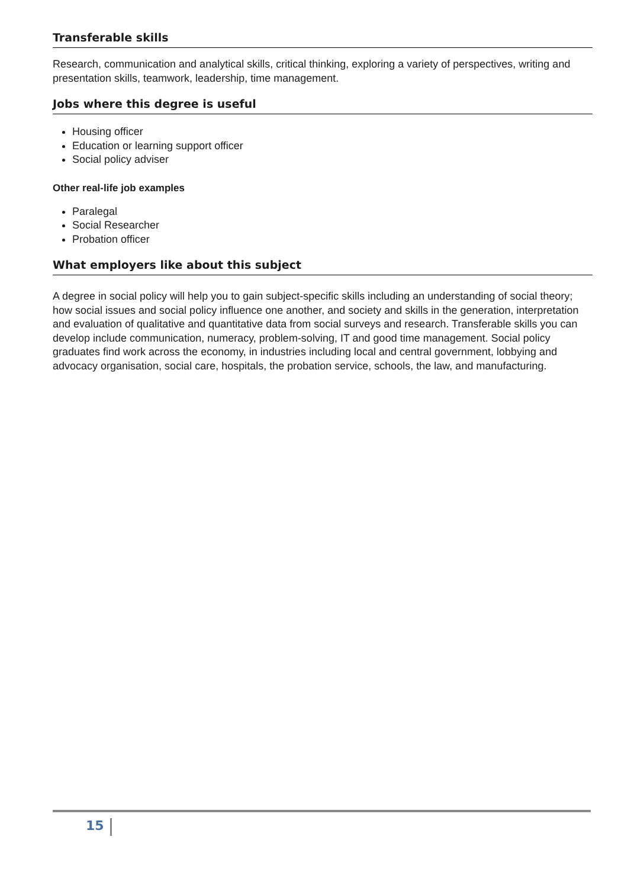Transferable skills
Research, communication and analytical skills, critical thinking, exploring a variety of perspectives, writing and presentation skills, teamwork, leadership, time management.
Jobs where this degree is useful
Housing officer
Education or learning support officer
Social policy adviser
Other real-life job examples
Paralegal
Social Researcher
Probation officer
What employers like about this subject
A degree in social policy will help you to gain subject-specific skills including an understanding of social theory; how social issues and social policy influence one another, and society and skills in the generation, interpretation and evaluation of qualitative and quantitative data from social surveys and research. Transferable skills you can develop include communication, numeracy, problem-solving, IT and good time management. Social policy graduates find work across the economy, in industries including local and central government, lobbying and advocacy organisation, social care, hospitals, the probation service, schools, the law, and manufacturing.
15